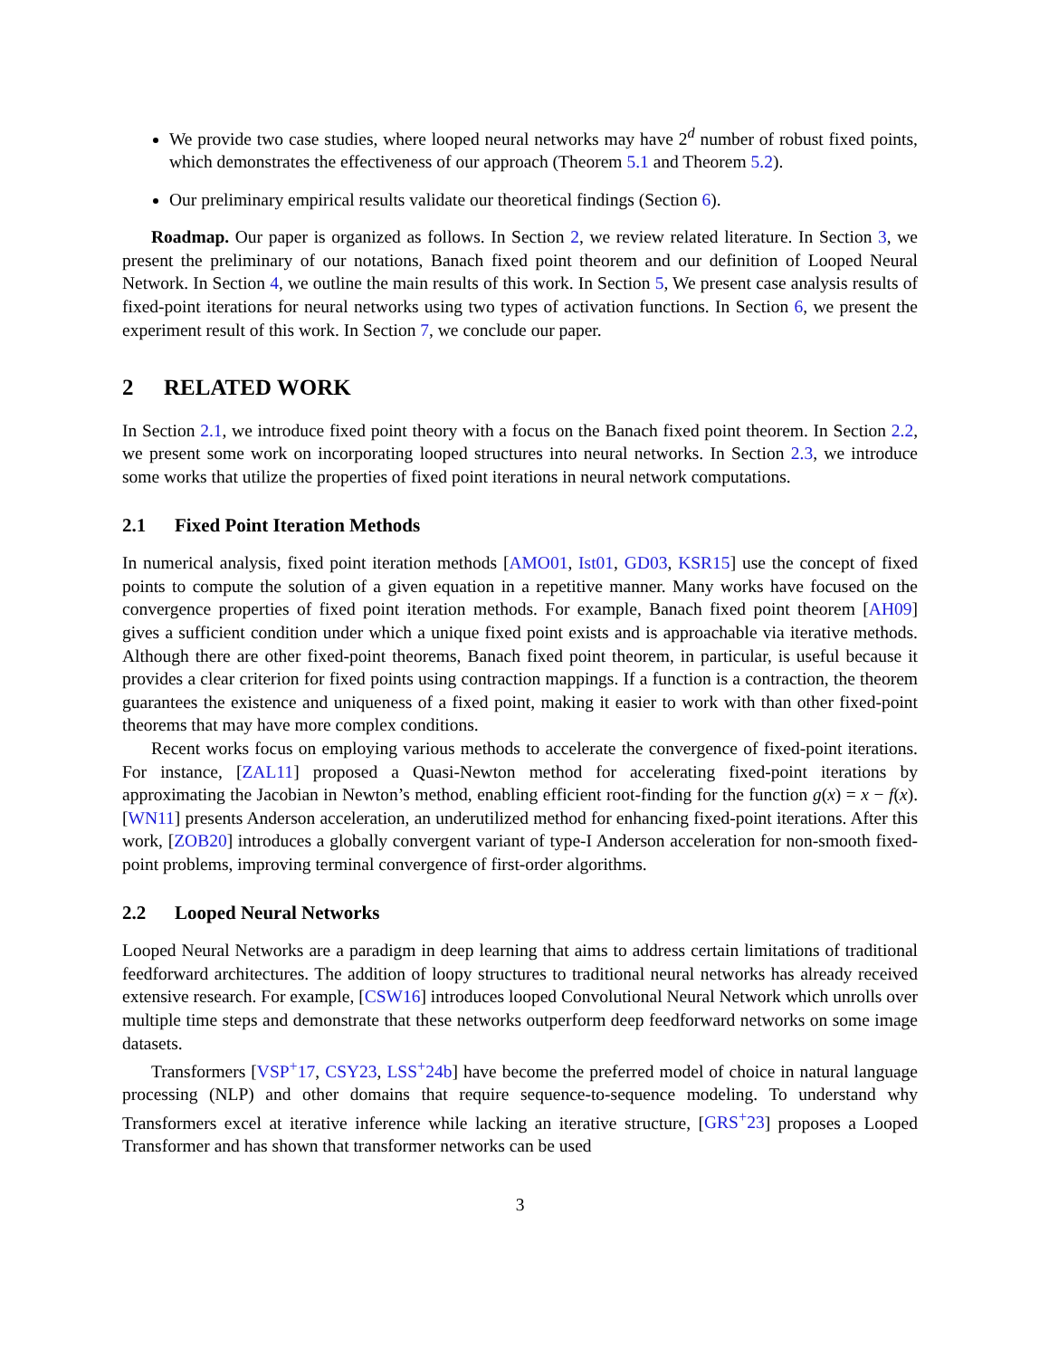We provide two case studies, where looped neural networks may have 2<sup>d</sup> number of robust fixed points, which demonstrates the effectiveness of our approach (Theorem 5.1 and Theorem 5.2).
Our preliminary empirical results validate our theoretical findings (Section 6).
Roadmap. Our paper is organized as follows. In Section 2, we review related literature. In Section 3, we present the preliminary of our notations, Banach fixed point theorem and our definition of Looped Neural Network. In Section 4, we outline the main results of this work. In Section 5, We present case analysis results of fixed-point iterations for neural networks using two types of activation functions. In Section 6, we present the experiment result of this work. In Section 7, we conclude our paper.
2 RELATED WORK
In Section 2.1, we introduce fixed point theory with a focus on the Banach fixed point theorem. In Section 2.2, we present some work on incorporating looped structures into neural networks. In Section 2.3, we introduce some works that utilize the properties of fixed point iterations in neural network computations.
2.1 Fixed Point Iteration Methods
In numerical analysis, fixed point iteration methods [AMO01, Ist01, GD03, KSR15] use the concept of fixed points to compute the solution of a given equation in a repetitive manner. Many works have focused on the convergence properties of fixed point iteration methods. For example, Banach fixed point theorem [AH09] gives a sufficient condition under which a unique fixed point exists and is approachable via iterative methods. Although there are other fixed-point theorems, Banach fixed point theorem, in particular, is useful because it provides a clear criterion for fixed points using contraction mappings. If a function is a contraction, the theorem guarantees the existence and uniqueness of a fixed point, making it easier to work with than other fixed-point theorems that may have more complex conditions.
Recent works focus on employing various methods to accelerate the convergence of fixed-point iterations. For instance, [ZAL11] proposed a Quasi-Newton method for accelerating fixed-point iterations by approximating the Jacobian in Newton’s method, enabling efficient root-finding for the function g(x) = x − f(x). [WN11] presents Anderson acceleration, an underutilized method for enhancing fixed-point iterations. After this work, [ZOB20] introduces a globally convergent variant of type-I Anderson acceleration for non-smooth fixed-point problems, improving terminal convergence of first-order algorithms.
2.2 Looped Neural Networks
Looped Neural Networks are a paradigm in deep learning that aims to address certain limitations of traditional feedforward architectures. The addition of loopy structures to traditional neural networks has already received extensive research. For example, [CSW16] introduces looped Convolutional Neural Network which unrolls over multiple time steps and demonstrate that these networks outperform deep feedforward networks on some image datasets.
Transformers [VSP<sup>+</sup>17, CSY23, LSS<sup>+</sup>24b] have become the preferred model of choice in natural language processing (NLP) and other domains that require sequence-to-sequence modeling. To understand why Transformers excel at iterative inference while lacking an iterative structure, [GRS<sup>+</sup>23] proposes a Looped Transformer and has shown that transformer networks can be used
3